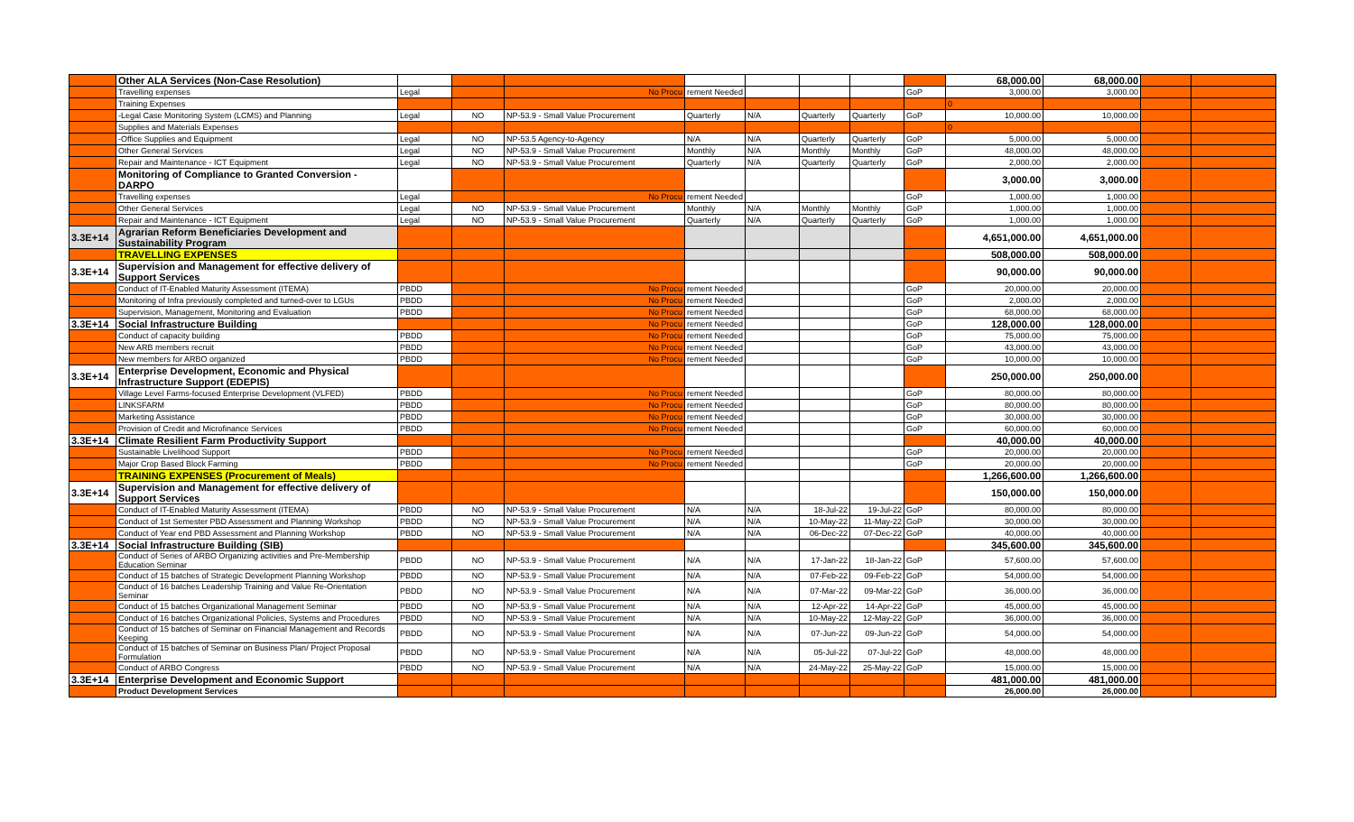| | Other ALA Services (Non-Case Resolution) | | | | | | | | | 68,000.00 | 68,000.00 | | |
| | Travelling expenses | Legal | | No Procu | rement Needed | | | | GoP | 3,000.00 | 3,000.00 | | |
| | Training Expenses | | | | | | | | | 0 | | | |
| | -Legal Case Monitoring System (LCMS) and Planning | Legal | NO | NP-53.9 - Small Value Procurement | Quarterly | N/A | Quarterly | Quarterly | GoP | 10,000.00 | 10,000.00 | | |
| | Supplies and Materials Expenses | | | | | | | | | 0 | | | |
| | -Office Supplies and Equipment | Legal | NO | NP-53.5 Agency-to-Agency | N/A | N/A | Quarterly | Quarterly | GoP | 5,000.00 | 5,000.00 | | |
| | Other General Services | Legal | NO | NP-53.9 - Small Value Procurement | Monthly | N/A | Monthly | Monthly | GoP | 48,000.00 | 48,000.00 | | |
| | Repair and Maintenance - ICT Equipment | Legal | NO | NP-53.9 - Small Value Procurement | Quarterly | N/A | Quarterly | Quarterly | GoP | 2,000.00 | 2,000.00 | | |
| | Monitoring of Compliance to Granted Conversion - DARPO | | | | | | | | | 3,000.00 | 3,000.00 | | |
| | Travelling expenses | Legal | | No Procu | rement Needed | | | | GoP | 1,000.00 | 1,000.00 | | |
| | Other General Services | Legal | NO | NP-53.9 - Small Value Procurement | Monthly | N/A | Monthly | Monthly | GoP | 1,000.00 | 1,000.00 | | |
| | Repair and Maintenance - ICT Equipment | Legal | NO | NP-53.9 - Small Value Procurement | Quarterly | N/A | Quarterly | Quarterly | GoP | 1,000.00 | 1,000.00 | | |
| 3.3E+14 | Agrarian Reform Beneficiaries Development and Sustainability Program | | | | | | | | | 4,651,000.00 | 4,651,000.00 | | |
| | TRAVELLING EXPENSES | | | | | | | | | 508,000.00 | 508,000.00 | | |
| 3.3E+14 | Supervision and Management for effective delivery of Support Services | | | | | | | | | 90,000.00 | 90,000.00 | | |
| | Conduct of IT-Enabled Maturity Assessment (ITEMA) | PBDD | | No Procu | rement Needed | | | | GoP | 20,000.00 | 20,000.00 | | |
| | Monitoring of Infra previously completed and turned-over to LGUs | PBDD | | No Procu | rement Needed | | | | GoP | 2,000.00 | 2,000.00 | | |
| | Supervision, Management, Monitoring and Evaluation | PBDD | | No Procu | rement Needed | | | | GoP | 68,000.00 | 68,000.00 | | |
| 3.3E+14 | Social Infrastructure Building | | | No Procu | rement Needed | | | | GoP | 128,000.00 | 128,000.00 | | |
| | Conduct of capacity building | PBDD | | No Procu | rement Needed | | | | GoP | 75,000.00 | 75,000.00 | | |
| | New ARB members recruit | PBDD | | No Procu | rement Needed | | | | GoP | 43,000.00 | 43,000.00 | | |
| | New members for ARBO organized | PBDD | | No Procu | rement Needed | | | | GoP | 10,000.00 | 10,000.00 | | |
| 3.3E+14 | Enterprise Development, Economic and Physical Infrastructure Support (EDEPIS) | | | | | | | | | 250,000.00 | 250,000.00 | | |
| | Village Level Farms-focused Enterprise Development (VLFED) | PBDD | | No Procu | rement Needed | | | | GoP | 80,000.00 | 80,000.00 | | |
| | LINKSFARM | PBDD | | No Procu | rement Needed | | | | GoP | 80,000.00 | 80,000.00 | | |
| | Marketing Assistance | PBDD | | No Procu | rement Needed | | | | GoP | 30,000.00 | 30,000.00 | | |
| | Provision of Credit and Microfinance Services | PBDD | | No Procu | rement Needed | | | | GoP | 60,000.00 | 60,000.00 | | |
| 3.3E+14 | Climate Resilient Farm Productivity Support | | | | | | | | | 40,000.00 | 40,000.00 | | |
| | Sustainable Livelihood Support | PBDD | | No Procu | rement Needed | | | | GoP | 20,000.00 | 20,000.00 | | |
| | Major Crop Based Block Farming | PBDD | | No Procu | rement Needed | | | | GoP | 20,000.00 | 20,000.00 | | |
| | TRAINING EXPENSES (Procurement of Meals) | | | | | | | | | 1,266,600.00 | 1,266,600.00 | | |
| 3.3E+14 | Supervision and Management for effective delivery of Support Services | | | | | | | | | 150,000.00 | 150,000.00 | | |
| | Conduct of IT-Enabled Maturity Assessment (ITEMA) | PBDD | NO | NP-53.9 - Small Value Procurement | N/A | N/A | 18-Jul-22 | 19-Jul-22 | GoP | 80,000.00 | 80,000.00 | | |
| | Conduct of 1st Semester PBD Assessment and Planning Workshop | PBDD | NO | NP-53.9 - Small Value Procurement | N/A | N/A | 10-May-22 | 11-May-22 | GoP | 30,000.00 | 30,000.00 | | |
| | Conduct of Year end PBD Assessment and Planning Workshop | PBDD | NO | NP-53.9 - Small Value Procurement | N/A | N/A | 06-Dec-22 | 07-Dec-22 | GoP | 40,000.00 | 40,000.00 | | |
| 3.3E+14 | Social Infrastructure Building (SIB) | | | | | | | | | 345,600.00 | 345,600.00 | | |
| | Conduct of Series of ARBO Organizing activities and Pre-Membership Education Seminar | PBDD | NO | NP-53.9 - Small Value Procurement | N/A | N/A | 17-Jan-22 | 18-Jan-22 | GoP | 57,600.00 | 57,600.00 | | |
| | Conduct of 15 batches of Strategic Development Planning Workshop | PBDD | NO | NP-53.9 - Small Value Procurement | N/A | N/A | 07-Feb-22 | 09-Feb-22 | GoP | 54,000.00 | 54,000.00 | | |
| | Conduct of 16 batches Leadership Training and Value Re-Orientation Seminar | PBDD | NO | NP-53.9 - Small Value Procurement | N/A | N/A | 07-Mar-22 | 09-Mar-22 | GoP | 36,000.00 | 36,000.00 | | |
| | Conduct of 15 batches Organizational Management Seminar | PBDD | NO | NP-53.9 - Small Value Procurement | N/A | N/A | 12-Apr-22 | 14-Apr-22 | GoP | 45,000.00 | 45,000.00 | | |
| | Conduct of 16 batches Organizational Policies, Systems and Procedures | PBDD | NO | NP-53.9 - Small Value Procurement | N/A | N/A | 10-May-22 | 12-May-22 | GoP | 36,000.00 | 36,000.00 | | |
| | Conduct of 15 batches of Seminar on Financial Management and Records Keeping | PBDD | NO | NP-53.9 - Small Value Procurement | N/A | N/A | 07-Jun-22 | 09-Jun-22 | GoP | 54,000.00 | 54,000.00 | | |
| | Conduct of 15 batches of Seminar on Business Plan/ Project Proposal Formulation | PBDD | NO | NP-53.9 - Small Value Procurement | N/A | N/A | 05-Jul-22 | 07-Jul-22 | GoP | 48,000.00 | 48,000.00 | | |
| | Conduct of ARBO Congress | PBDD | NO | NP-53.9 - Small Value Procurement | N/A | N/A | 24-May-22 | 25-May-22 | GoP | 15,000.00 | 15,000.00 | | |
| 3.3E+14 | Enterprise Development and Economic Support | | | | | | | | | 481,000.00 | 481,000.00 | | |
| | Product Development Services | | | | | | | | | 26,000.00 | 26,000.00 | | |